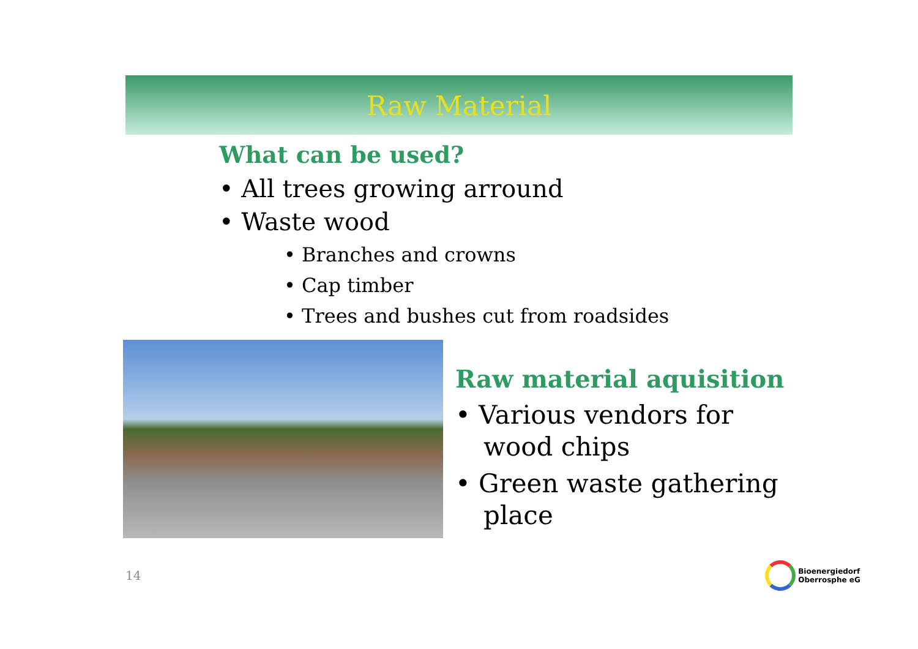Raw Material
What can be used?
• All trees growing arround
• Waste wood
• Branches and crowns
• Cap timber
• Trees and bushes cut from roadsides
Raw material aquisition
• Various vendors for wood chips
• Green waste gathering place
14
Bioenergiedorf
Oberrosphe eG